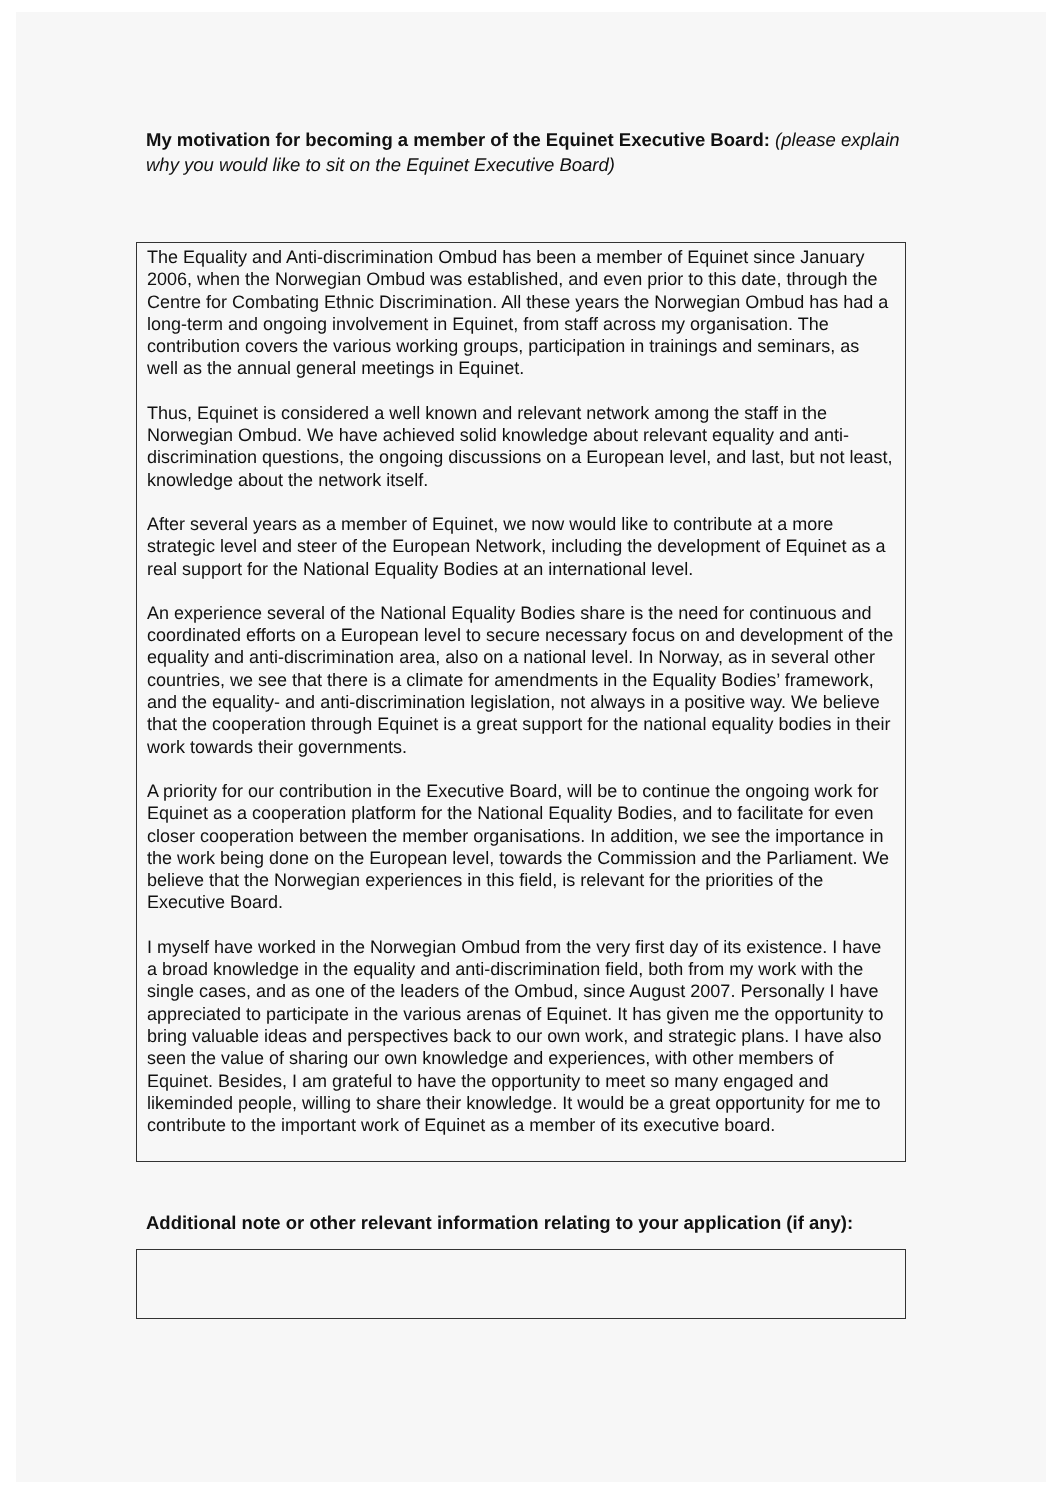My motivation for becoming a member of the Equinet Executive Board: (please explain why you would like to sit on the Equinet Executive Board)
The Equality and Anti-discrimination Ombud has been a member of Equinet since January 2006, when the Norwegian Ombud was established, and even prior to this date, through the Centre for Combating Ethnic Discrimination. All these years the Norwegian Ombud has had a long-term and ongoing involvement in Equinet, from staff across my organisation. The contribution covers the various working groups, participation in trainings and seminars, as well as the annual general meetings in Equinet.
Thus, Equinet is considered a well known and relevant network among the staff in the Norwegian Ombud. We have achieved solid knowledge about relevant equality and anti-discrimination questions, the ongoing discussions on a European level, and last, but not least, knowledge about the network itself.
After several years as a member of Equinet, we now would like to contribute at a more strategic level and steer of the European Network, including the development of Equinet as a real support for the National Equality Bodies at an international level.
An experience several of the National Equality Bodies share is the need for continuous and coordinated efforts on a European level to secure necessary focus on and development of the equality and anti-discrimination area, also on a national level. In Norway, as in several other countries, we see that there is a climate for amendments in the Equality Bodies’ framework, and the equality- and anti-discrimination legislation, not always in a positive way. We believe that the cooperation through Equinet is a great support for the national equality bodies in their work towards their governments.
A priority for our contribution in the Executive Board, will be to continue the ongoing work for Equinet as a cooperation platform for the National Equality Bodies, and to facilitate for even closer cooperation between the member organisations. In addition, we see the importance in the work being done on the European level, towards the Commission and the Parliament. We believe that the Norwegian experiences in this field, is relevant for the priorities of the Executive Board.
I myself have worked in the Norwegian Ombud from the very first day of its existence. I have a broad knowledge in the equality and anti-discrimination field, both from my work with the single cases, and as one of the leaders of the Ombud, since August 2007. Personally I have appreciated to participate in the various arenas of Equinet. It has given me the opportunity to bring valuable ideas and perspectives back to our own work, and strategic plans. I have also seen the value of sharing our own knowledge and experiences, with other members of Equinet. Besides, I am grateful to have the opportunity to meet so many engaged and likeminded people, willing to share their knowledge. It would be a great opportunity for me to contribute to the important work of Equinet as a member of its executive board.
Additional note or other relevant information relating to your application (if any):